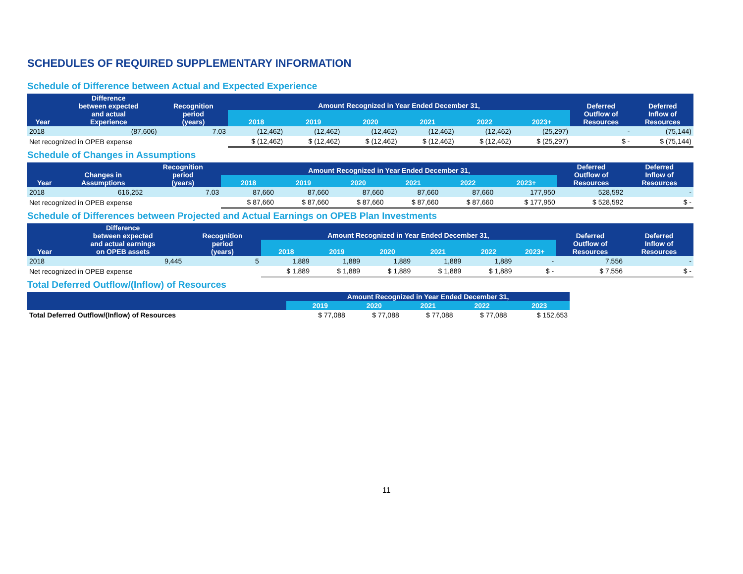SCHEDULES OF REQUIRED SUPPLEMENTARY INFORMATION
Schedule of Difference between Actual and Expected Experience
| Year | Difference between expected and actual Experience | Recognition period (years) | Amount Recognized in Year Ended December 31, | | | | | | Deferred Outflow of Resources | Deferred Inflow of Resources |
| --- | --- | --- | --- | --- | --- | --- | --- | --- | --- | --- |
| | | | 2018 | 2019 | 2020 | 2021 | 2022 | 2023+ | | |
| 2018 | (87,606) | 7.03 | (12,462) | (12,462) | (12,462) | (12,462) | (12,462) | (25,297) | - | (75,144) |
| Net recognized in OPEB expense | | | $ (12,462) | $ (12,462) | $ (12,462) | $ (12,462) | $ (12,462) | $ (25,297) | $ - | $ (75,144) |
Schedule of Changes in Assumptions
| Year | Changes in Assumptions | Recognition period (years) | Amount Recognized in Year Ended December 31, | | | | | | Deferred Outflow of Resources | Deferred Inflow of Resources |
| --- | --- | --- | --- | --- | --- | --- | --- | --- | --- | --- |
| | | | 2018 | 2019 | 2020 | 2021 | 2022 | 2023+ | | |
| 2018 | 616,252 | 7.03 | 87,660 | 87,660 | 87,660 | 87,660 | 87,660 | 177,950 | 528,592 | - |
| Net recognized in OPEB expense | | | $ 87,660 | $ 87,660 | $ 87,660 | $ 87,660 | $ 87,660 | $ 177,950 | $ 528,592 | $ - |
Schedule of Differences between Projected and Actual Earnings on OPEB Plan Investments
| Year | Difference between expected and actual earnings on OPEB assets | Recognition period (years) | Amount Recognized in Year Ended December 31, | | | | | | Deferred Outflow of Resources | Deferred Inflow of Resources |
| --- | --- | --- | --- | --- | --- | --- | --- | --- | --- | --- |
| | | | 2018 | 2019 | 2020 | 2021 | 2022 | 2023+ | | |
| 2018 | 9,445 | 5 | 1,889 | 1,889 | 1,889 | 1,889 | 1,889 | - | 7,556 | - |
| Net recognized in OPEB expense | | | $ 1,889 | $ 1,889 | $ 1,889 | $ 1,889 | $ 1,889 | $ - | $ 7,556 | $ - |
Total Deferred Outflow/(Inflow) of Resources
| | Amount Recognized in Year Ended December 31, | | | | | |
| --- | --- | --- | --- | --- | --- | --- |
| | | 2019 | 2020 | 2021 | 2022 | 2023 |
| Total Deferred Outflow/(Inflow) of Resources | | $ 77,088 | $ 77,088 | $ 77,088 | $ 77,088 | $ 152,653 |
11